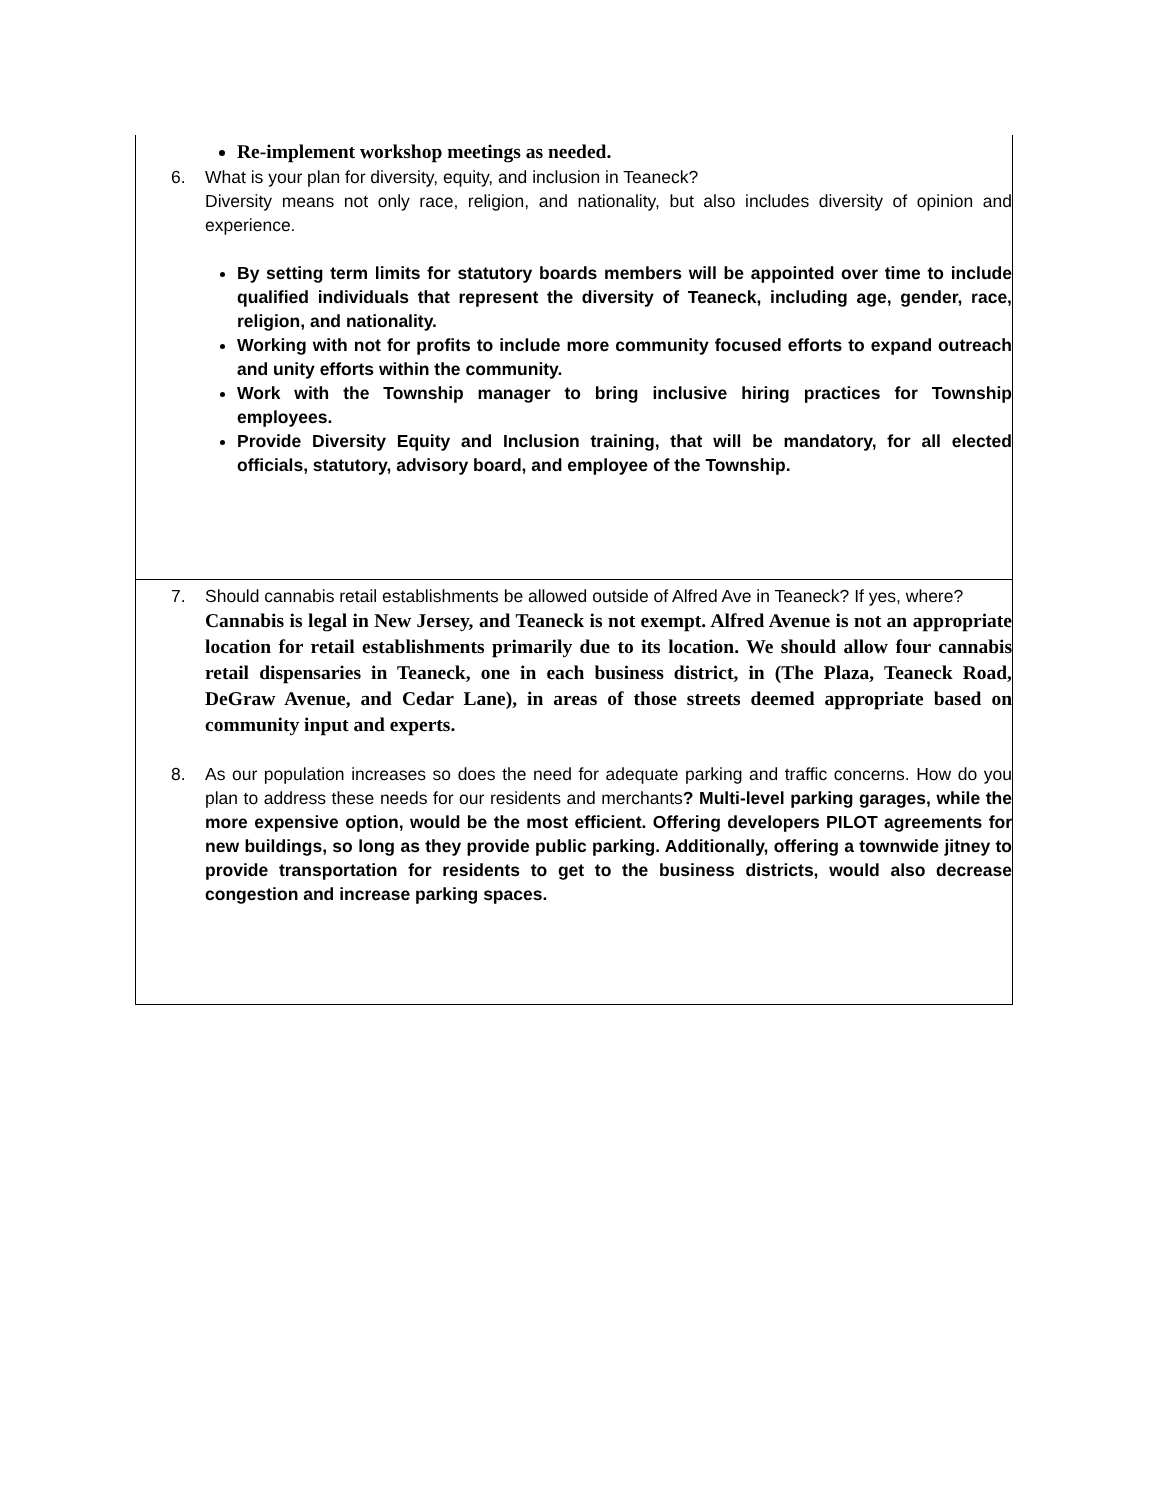| Re-implement workshop meetings as needed. 6. What is your plan for diversity, equity, and inclusion in Teaneck? Diversity means not only race, religion, and nationality, but also includes diversity of opinion and experience. By setting term limits for statutory boards members will be appointed over time to include qualified individuals that represent the diversity of Teaneck, including age, gender, race, religion, and nationality. Working with not for profits to include more community focused efforts to expand outreach and unity efforts within the community. Work with the Township manager to bring inclusive hiring practices for Township employees. Provide Diversity Equity and Inclusion training, that will be mandatory, for all elected officials, statutory, advisory board, and employee of the Township. |
| 7. Should cannabis retail establishments be allowed outside of Alfred Ave in Teaneck? If yes, where? Cannabis is legal in New Jersey, and Teaneck is not exempt. Alfred Avenue is not an appropriate location for retail establishments primarily due to its location. We should allow four cannabis retail dispensaries in Teaneck, one in each business district, in (The Plaza, Teaneck Road, DeGraw Avenue, and Cedar Lane), in areas of those streets deemed appropriate based on community input and experts. 8. As our population increases so does the need for adequate parking and traffic concerns. How do you plan to address these needs for our residents and merchants ? Multi-level parking garages, while the more expensive option, would be the most efficient. Offering developers PILOT agreements for new buildings, so long as they provide public parking. Additionally, offering a townwide jitney to provide transportation for residents to get to the business districts, would also decrease congestion and increase parking spaces. |